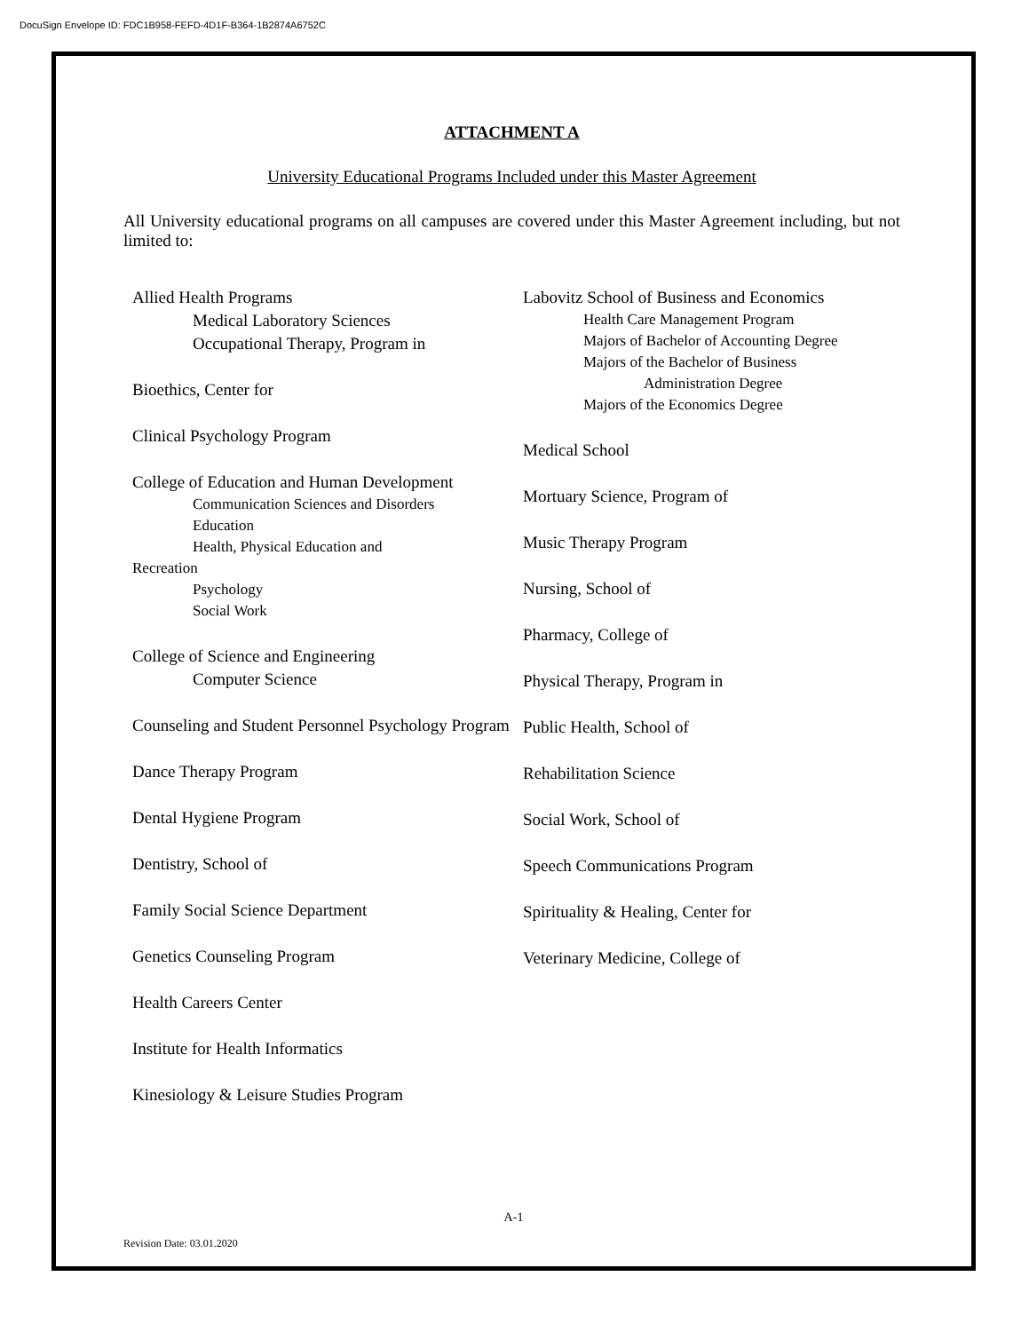DocuSign Envelope ID: FDC1B958-FEFD-4D1F-B364-1B2874A6752C
ATTACHMENT A
University Educational Programs Included under this Master Agreement
All University educational programs on all campuses are covered under this Master Agreement including, but not limited to:
Allied Health Programs
Medical Laboratory Sciences
Occupational Therapy, Program in
Bioethics, Center for
Clinical Psychology Program
College of Education and Human Development
Communication Sciences and Disorders
Education
Health, Physical Education and
Recreation
Psychology
Social Work
College of Science and Engineering
Computer Science
Counseling and Student Personnel Psychology Program
Dance Therapy Program
Dental Hygiene Program
Dentistry, School of
Family Social Science Department
Genetics Counseling Program
Health Careers Center
Institute for Health Informatics
Kinesiology & Leisure Studies Program
Labovitz School of Business and Economics
Health Care Management Program
Majors of Bachelor of Accounting Degree
Majors of the Bachelor of Business
Administration Degree
Majors of the Economics Degree
Medical School
Mortuary Science, Program of
Music Therapy Program
Nursing, School of
Pharmacy, College of
Physical Therapy, Program in
Public Health, School of
Rehabilitation Science
Social Work, School of
Speech Communications Program
Spirituality & Healing, Center for
Veterinary Medicine, College of
A-1
Revision Date: 03.01.2020